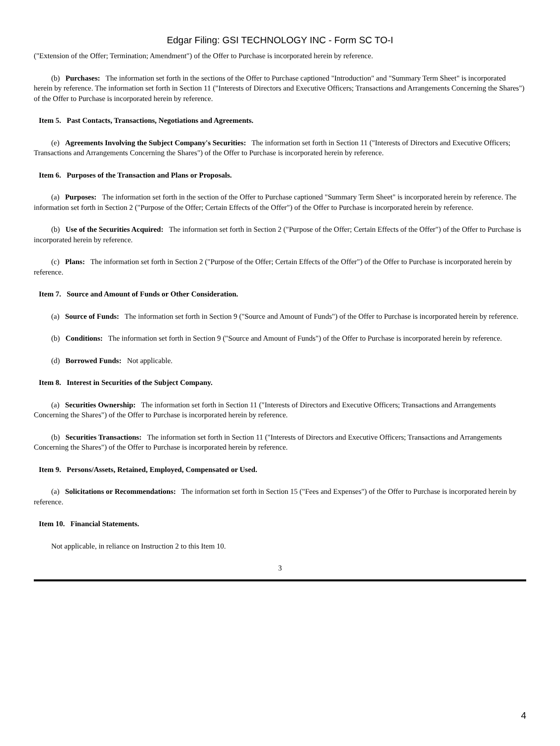Edgar Filing: GSI TECHNOLOGY INC - Form SC TO-I
("Extension of the Offer; Termination; Amendment") of the Offer to Purchase is incorporated herein by reference.
(b) Purchases: The information set forth in the sections of the Offer to Purchase captioned "Introduction" and "Summary Term Sheet" is incorporated herein by reference. The information set forth in Section 11 ("Interests of Directors and Executive Officers; Transactions and Arrangements Concerning the Shares") of the Offer to Purchase is incorporated herein by reference.
Item 5. Past Contacts, Transactions, Negotiations and Agreements.
(e) Agreements Involving the Subject Company's Securities: The information set forth in Section 11 ("Interests of Directors and Executive Officers; Transactions and Arrangements Concerning the Shares") of the Offer to Purchase is incorporated herein by reference.
Item 6. Purposes of the Transaction and Plans or Proposals.
(a) Purposes: The information set forth in the section of the Offer to Purchase captioned "Summary Term Sheet" is incorporated herein by reference. The information set forth in Section 2 ("Purpose of the Offer; Certain Effects of the Offer") of the Offer to Purchase is incorporated herein by reference.
(b) Use of the Securities Acquired: The information set forth in Section 2 ("Purpose of the Offer; Certain Effects of the Offer") of the Offer to Purchase is incorporated herein by reference.
(c) Plans: The information set forth in Section 2 ("Purpose of the Offer; Certain Effects of the Offer") of the Offer to Purchase is incorporated herein by reference.
Item 7. Source and Amount of Funds or Other Consideration.
(a) Source of Funds: The information set forth in Section 9 ("Source and Amount of Funds") of the Offer to Purchase is incorporated herein by reference.
(b) Conditions: The information set forth in Section 9 ("Source and Amount of Funds") of the Offer to Purchase is incorporated herein by reference.
(d) Borrowed Funds: Not applicable.
Item 8. Interest in Securities of the Subject Company.
(a) Securities Ownership: The information set forth in Section 11 ("Interests of Directors and Executive Officers; Transactions and Arrangements Concerning the Shares") of the Offer to Purchase is incorporated herein by reference.
(b) Securities Transactions: The information set forth in Section 11 ("Interests of Directors and Executive Officers; Transactions and Arrangements Concerning the Shares") of the Offer to Purchase is incorporated herein by reference.
Item 9. Persons/Assets, Retained, Employed, Compensated or Used.
(a) Solicitations or Recommendations: The information set forth in Section 15 ("Fees and Expenses") of the Offer to Purchase is incorporated herein by reference.
Item 10. Financial Statements.
Not applicable, in reliance on Instruction 2 to this Item 10.
3
4